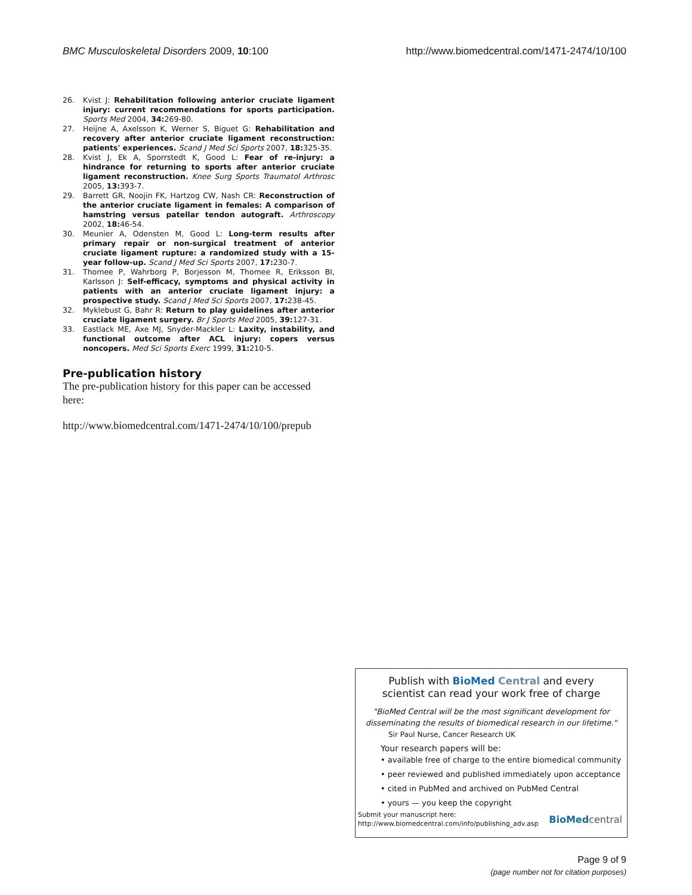BMC Musculoskeletal Disorders 2009, 10:100 http://www.biomedcentral.com/1471-2474/10/100
26. Kvist J: Rehabilitation following anterior cruciate ligament injury: current recommendations for sports participation. Sports Med 2004, 34: 269-80.
27. Heijne A, Axelsson K, Werner S, Biguet G: Rehabilitation and recovery after anterior cruciate ligament reconstruction: patients' experiences. Scand J Med Sci Sports 2007, 18: 325-35.
28. Kvist J, Ek A, Sporrstedt K, Good L: Fear of re-injury: a hindrance for returning to sports after anterior cruciate ligament reconstruction. Knee Surg Sports Traumatol Arthrosc 2005, 13: 393-7.
29. Barrett GR, Noojin FK, Hartzog CW, Nash CR: Reconstruction of the anterior cruciate ligament in females: A comparison of hamstring versus patellar tendon autograft. Arthroscopy 2002, 18: 46-54.
30. Meunier A, Odensten M, Good L: Long-term results after primary repair or non-surgical treatment of anterior cruciate ligament rupture: a randomized study with a 15-year follow-up. Scand J Med Sci Sports 2007, 17: 230-7.
31. Thomee P, Wahrborg P, Borjesson M, Thomee R, Eriksson BI, Karlsson J: Self-efficacy, symptoms and physical activity in patients with an anterior cruciate ligament injury: a prospective study. Scand J Med Sci Sports 2007, 17: 238-45.
32. Myklebust G, Bahr R: Return to play guidelines after anterior cruciate ligament surgery. Br J Sports Med 2005, 39: 127-31.
33. Eastlack ME, Axe MJ, Snyder-Mackler L: Laxity, instability, and functional outcome after ACL injury: copers versus noncopers. Med Sci Sports Exerc 1999, 31: 210-5.
Pre-publication history
The pre-publication history for this paper can be accessed here:
http://www.biomedcentral.com/1471-2474/10/100/prepub
Publish with Bio Med Central and every
scientist can read your work free of charge
"BioMed Central will be the most significant development for disseminating the results of biomedical research in our lifetime."
Sir Paul Nurse, Cancer Research UK
Your research papers will be:
• available free of charge to the entire biomedical community
• peer reviewed and published immediately upon acceptance
• cited in PubMed and archived on PubMed Central
• yours — you keep the copyright
Submit your manuscript here:
http://www.biomedcentral.com/info/publishing_adv.asp
BioMed central
Page 9 of 9
(page number not for citation purposes)